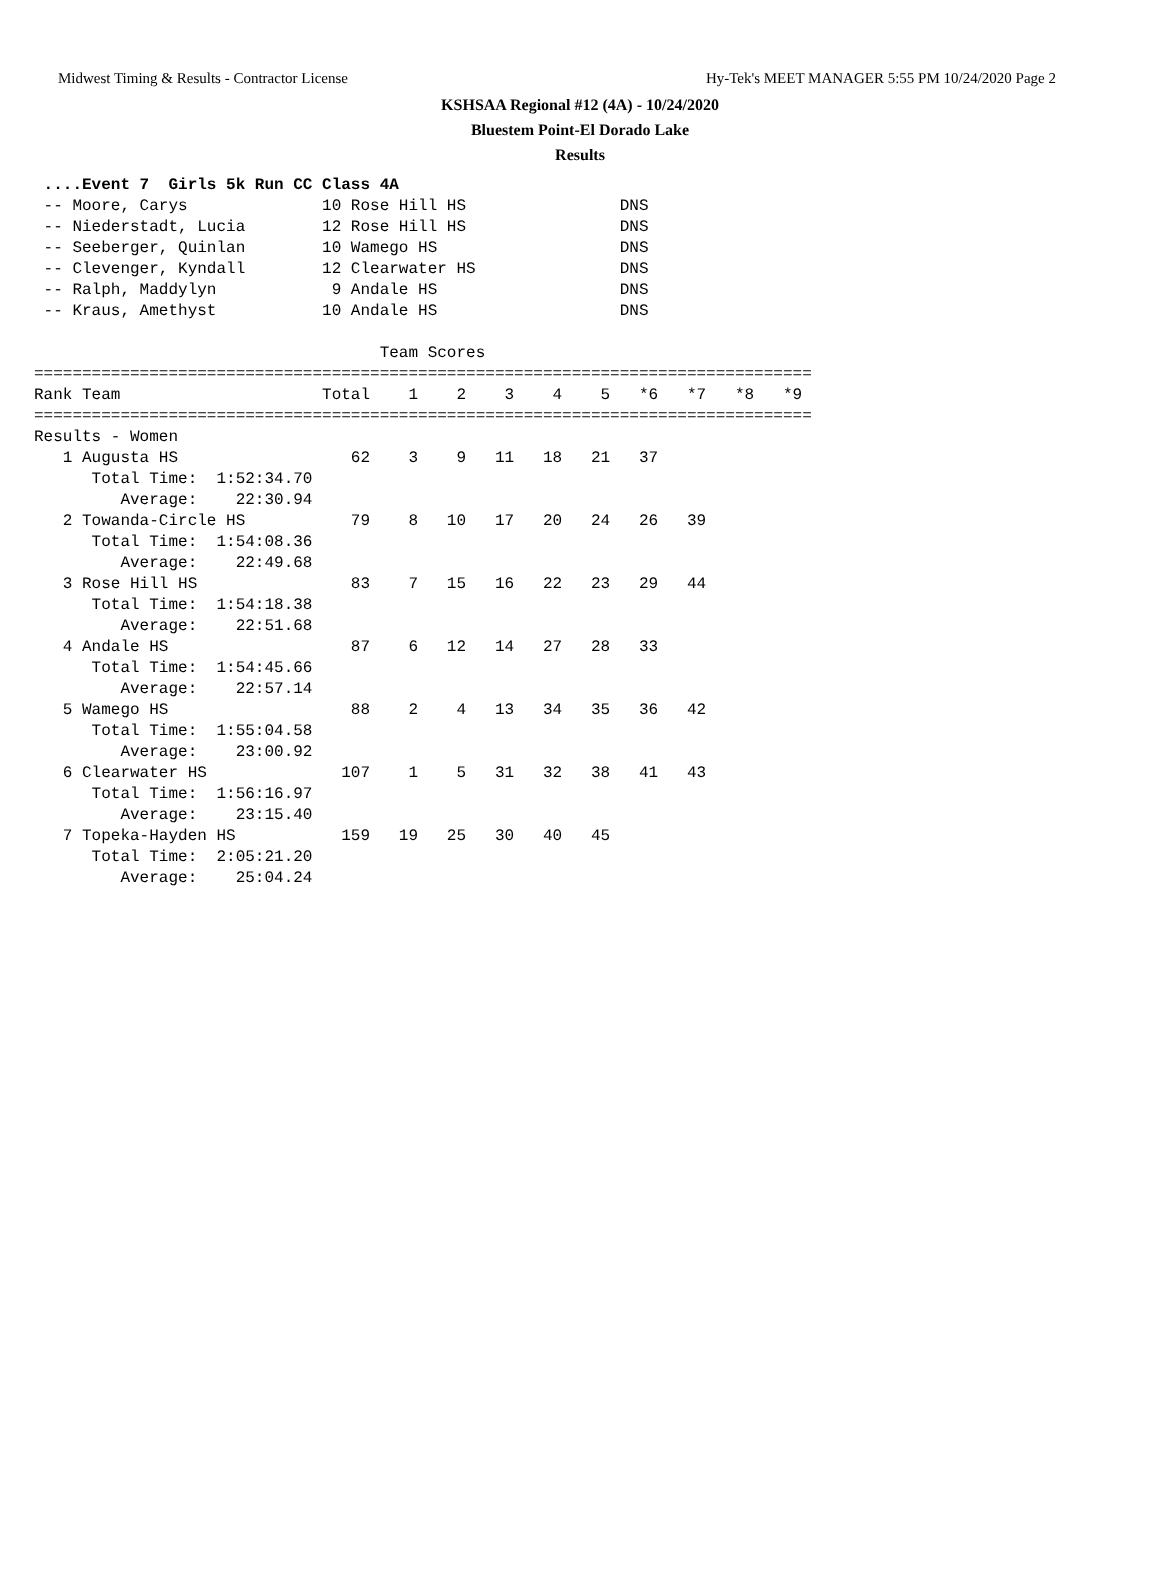Midwest Timing & Results - Contractor License Hy-Tek's MEET MANAGER 5:55 PM 10/24/2020 Page 2
KSHSAA Regional #12 (4A) - 10/24/2020
Bluestem Point-El Dorado Lake
Results
 ....Event 7  Girls 5k Run CC Class 4A
 -- Moore, Carys              10 Rose Hill HS                DNS
 -- Niederstadt, Lucia        12 Rose Hill HS                DNS
 -- Seeberger, Quinlan        10 Wamego HS                   DNS
 -- Clevenger, Kyndall        12 Clearwater HS               DNS
 -- Ralph, Maddylyn            9 Andale HS                   DNS
 -- Kraus, Amethyst           10 Andale HS                   DNS

                                    Team Scores
=================================================================================
Rank Team                     Total    1    2    3    4    5   *6   *7   *8   *9
=================================================================================
Results - Women
   1 Augusta HS                  62    3    9   11   18   21   37
      Total Time:  1:52:34.70
         Average:    22:30.94
   2 Towanda-Circle HS           79    8   10   17   20   24   26   39
      Total Time:  1:54:08.36
         Average:    22:49.68
   3 Rose Hill HS                83    7   15   16   22   23   29   44
      Total Time:  1:54:18.38
         Average:    22:51.68
   4 Andale HS                   87    6   12   14   27   28   33
      Total Time:  1:54:45.66
         Average:    22:57.14
   5 Wamego HS                   88    2    4   13   34   35   36   42
      Total Time:  1:55:04.58
         Average:    23:00.92
   6 Clearwater HS              107    1    5   31   32   38   41   43
      Total Time:  1:56:16.97
         Average:    23:15.40
   7 Topeka-Hayden HS           159   19   25   30   40   45
      Total Time:  2:05:21.20
         Average:    25:04.24